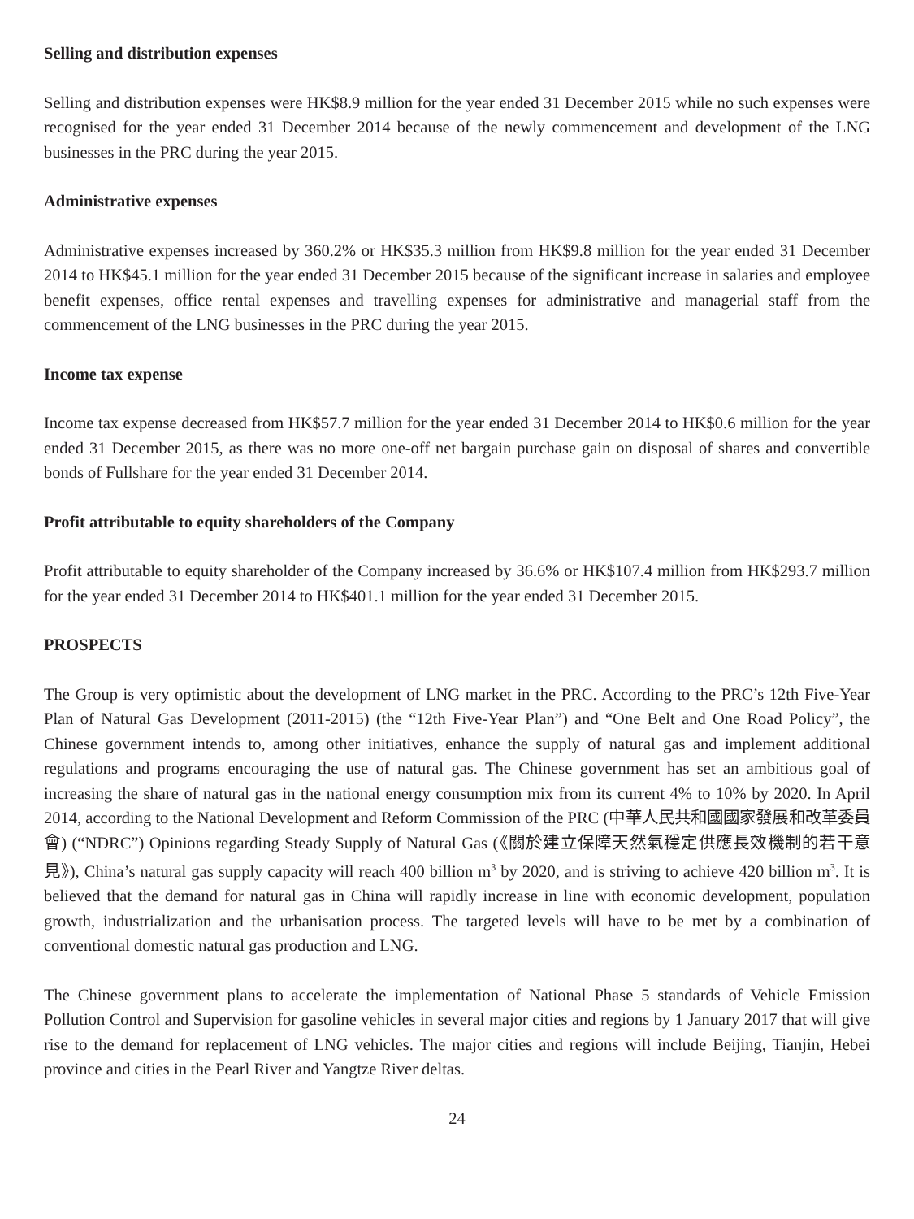Selling and distribution expenses
Selling and distribution expenses were HK$8.9 million for the year ended 31 December 2015 while no such expenses were recognised for the year ended 31 December 2014 because of the newly commencement and development of the LNG businesses in the PRC during the year 2015.
Administrative expenses
Administrative expenses increased by 360.2% or HK$35.3 million from HK$9.8 million for the year ended 31 December 2014 to HK$45.1 million for the year ended 31 December 2015 because of the significant increase in salaries and employee benefit expenses, office rental expenses and travelling expenses for administrative and managerial staff from the commencement of the LNG businesses in the PRC during the year 2015.
Income tax expense
Income tax expense decreased from HK$57.7 million for the year ended 31 December 2014 to HK$0.6 million for the year ended 31 December 2015, as there was no more one-off net bargain purchase gain on disposal of shares and convertible bonds of Fullshare for the year ended 31 December 2014.
Profit attributable to equity shareholders of the Company
Profit attributable to equity shareholder of the Company increased by 36.6% or HK$107.4 million from HK$293.7 million for the year ended 31 December 2014 to HK$401.1 million for the year ended 31 December 2015.
PROSPECTS
The Group is very optimistic about the development of LNG market in the PRC. According to the PRC’s 12th Five-Year Plan of Natural Gas Development (2011-2015) (the “12th Five-Year Plan”) and “One Belt and One Road Policy”, the Chinese government intends to, among other initiatives, enhance the supply of natural gas and implement additional regulations and programs encouraging the use of natural gas. The Chinese government has set an ambitious goal of increasing the share of natural gas in the national energy consumption mix from its current 4% to 10% by 2020. In April 2014, according to the National Development and Reform Commission of the PRC (中華人民共和國國家發展和改革委員會) (“NDRC”) Opinions regarding Steady Supply of Natural Gas (《關於建立保障天然氣穩定供應長效機制的若干意見》), China’s natural gas supply capacity will reach 400 billion m<sup>3</sup> by 2020, and is striving to achieve 420 billion m<sup>3</sup>. It is believed that the demand for natural gas in China will rapidly increase in line with economic development, population growth, industrialization and the urbanisation process. The targeted levels will have to be met by a combination of conventional domestic natural gas production and LNG.
The Chinese government plans to accelerate the implementation of National Phase 5 standards of Vehicle Emission Pollution Control and Supervision for gasoline vehicles in several major cities and regions by 1 January 2017 that will give rise to the demand for replacement of LNG vehicles. The major cities and regions will include Beijing, Tianjin, Hebei province and cities in the Pearl River and Yangtze River deltas.
24